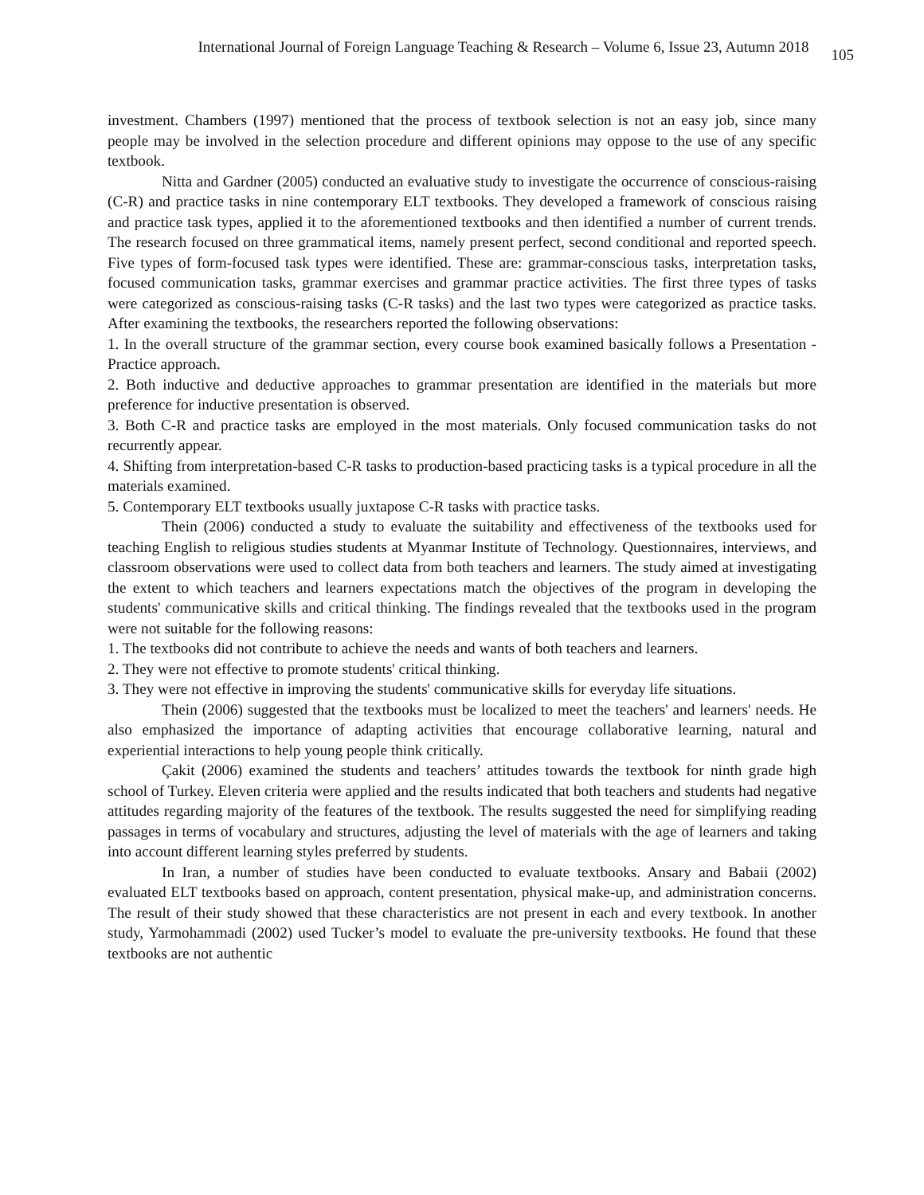International Journal of Foreign Language Teaching & Research – Volume 6, Issue 23, Autumn 2018 105
investment. Chambers (1997) mentioned that the process of textbook selection is not an easy job, since many people may be involved in the selection procedure and different opinions may oppose to the use of any specific textbook.
Nitta and Gardner (2005) conducted an evaluative study to investigate the occurrence of conscious-raising (C-R) and practice tasks in nine contemporary ELT textbooks. They developed a framework of conscious raising and practice task types, applied it to the aforementioned textbooks and then identified a number of current trends. The research focused on three grammatical items, namely present perfect, second conditional and reported speech. Five types of form-focused task types were identified. These are: grammar-conscious tasks, interpretation tasks, focused communication tasks, grammar exercises and grammar practice activities. The first three types of tasks were categorized as conscious-raising tasks (C-R tasks) and the last two types were categorized as practice tasks. After examining the textbooks, the researchers reported the following observations:
1. In the overall structure of the grammar section, every course book examined basically follows a Presentation - Practice approach.
2. Both inductive and deductive approaches to grammar presentation are identified in the materials but more preference for inductive presentation is observed.
3. Both C-R and practice tasks are employed in the most materials. Only focused communication tasks do not recurrently appear.
4. Shifting from interpretation-based C-R tasks to production-based practicing tasks is a typical procedure in all the materials examined.
5. Contemporary ELT textbooks usually juxtapose C-R tasks with practice tasks.
Thein (2006) conducted a study to evaluate the suitability and effectiveness of the textbooks used for teaching English to religious studies students at Myanmar Institute of Technology. Questionnaires, interviews, and classroom observations were used to collect data from both teachers and learners. The study aimed at investigating the extent to which teachers and learners expectations match the objectives of the program in developing the students' communicative skills and critical thinking. The findings revealed that the textbooks used in the program were not suitable for the following reasons:
1. The textbooks did not contribute to achieve the needs and wants of both teachers and learners.
2. They were not effective to promote students' critical thinking.
3. They were not effective in improving the students' communicative skills for everyday life situations.
Thein (2006) suggested that the textbooks must be localized to meet the teachers' and learners' needs. He also emphasized the importance of adapting activities that encourage collaborative learning, natural and experiential interactions to help young people think critically.
Çakit (2006) examined the students and teachers’ attitudes towards the textbook for ninth grade high school of Turkey. Eleven criteria were applied and the results indicated that both teachers and students had negative attitudes regarding majority of the features of the textbook. The results suggested the need for simplifying reading passages in terms of vocabulary and structures, adjusting the level of materials with the age of learners and taking into account different learning styles preferred by students.
In Iran, a number of studies have been conducted to evaluate textbooks. Ansary and Babaii (2002) evaluated ELT textbooks based on approach, content presentation, physical make-up, and administration concerns. The result of their study showed that these characteristics are not present in each and every textbook. In another study, Yarmohammadi (2002) used Tucker’s model to evaluate the pre-university textbooks. He found that these textbooks are not authentic